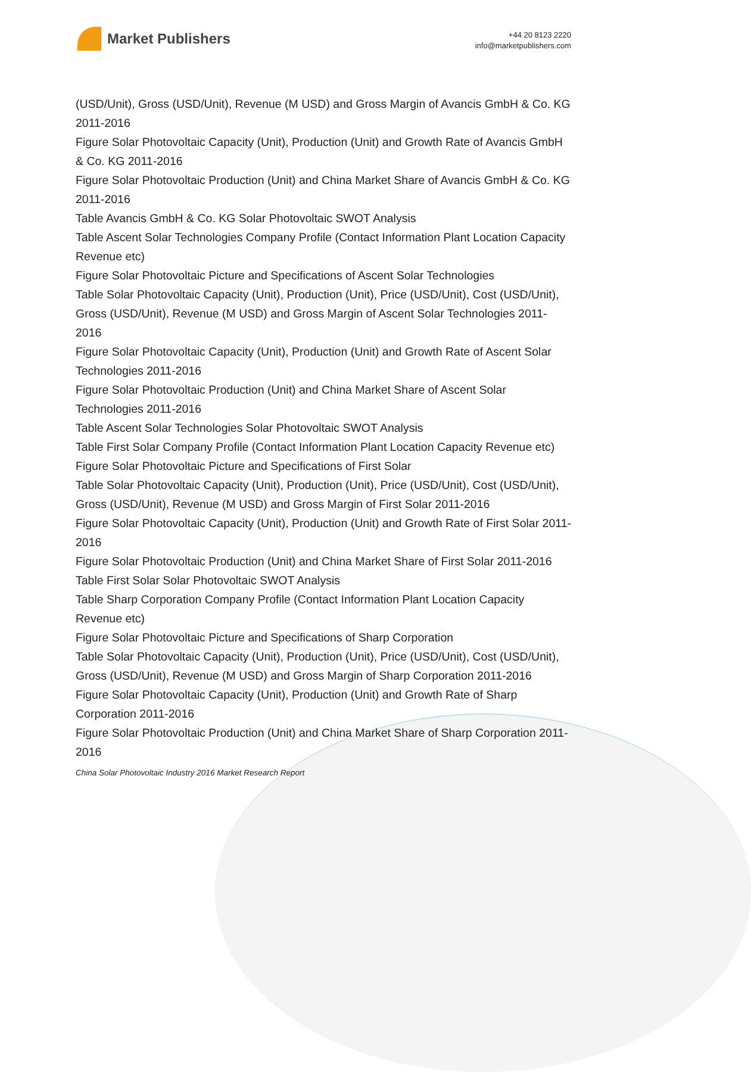Market Publishers
+44 20 8123 2220
info@marketpublishers.com
(USD/Unit), Gross (USD/Unit), Revenue (M USD) and Gross Margin of Avancis GmbH & Co. KG 2011-2016
Figure Solar Photovoltaic Capacity (Unit), Production (Unit) and Growth Rate of Avancis GmbH & Co. KG 2011-2016
Figure Solar Photovoltaic Production (Unit) and China Market Share of Avancis GmbH & Co. KG 2011-2016
Table Avancis GmbH & Co. KG Solar Photovoltaic SWOT Analysis
Table Ascent Solar Technologies Company Profile (Contact Information Plant Location Capacity Revenue etc)
Figure Solar Photovoltaic Picture and Specifications of Ascent Solar Technologies
Table Solar Photovoltaic Capacity (Unit), Production (Unit), Price (USD/Unit), Cost (USD/Unit), Gross (USD/Unit), Revenue (M USD) and Gross Margin of Ascent Solar Technologies 2011-2016
Figure Solar Photovoltaic Capacity (Unit), Production (Unit) and Growth Rate of Ascent Solar Technologies 2011-2016
Figure Solar Photovoltaic Production (Unit) and China Market Share of Ascent Solar Technologies 2011-2016
Table Ascent Solar Technologies Solar Photovoltaic SWOT Analysis
Table First Solar Company Profile (Contact Information Plant Location Capacity Revenue etc)
Figure Solar Photovoltaic Picture and Specifications of First Solar
Table Solar Photovoltaic Capacity (Unit), Production (Unit), Price (USD/Unit), Cost (USD/Unit), Gross (USD/Unit), Revenue (M USD) and Gross Margin of First Solar 2011-2016
Figure Solar Photovoltaic Capacity (Unit), Production (Unit) and Growth Rate of First Solar 2011-2016
Figure Solar Photovoltaic Production (Unit) and China Market Share of First Solar 2011-2016
Table First Solar Solar Photovoltaic SWOT Analysis
Table Sharp Corporation Company Profile (Contact Information Plant Location Capacity Revenue etc)
Figure Solar Photovoltaic Picture and Specifications of Sharp Corporation
Table Solar Photovoltaic Capacity (Unit), Production (Unit), Price (USD/Unit), Cost (USD/Unit), Gross (USD/Unit), Revenue (M USD) and Gross Margin of Sharp Corporation 2011-2016
Figure Solar Photovoltaic Capacity (Unit), Production (Unit) and Growth Rate of Sharp Corporation 2011-2016
Figure Solar Photovoltaic Production (Unit) and China Market Share of Sharp Corporation 2011-2016
China Solar Photovoltaic Industry 2016 Market Research Report